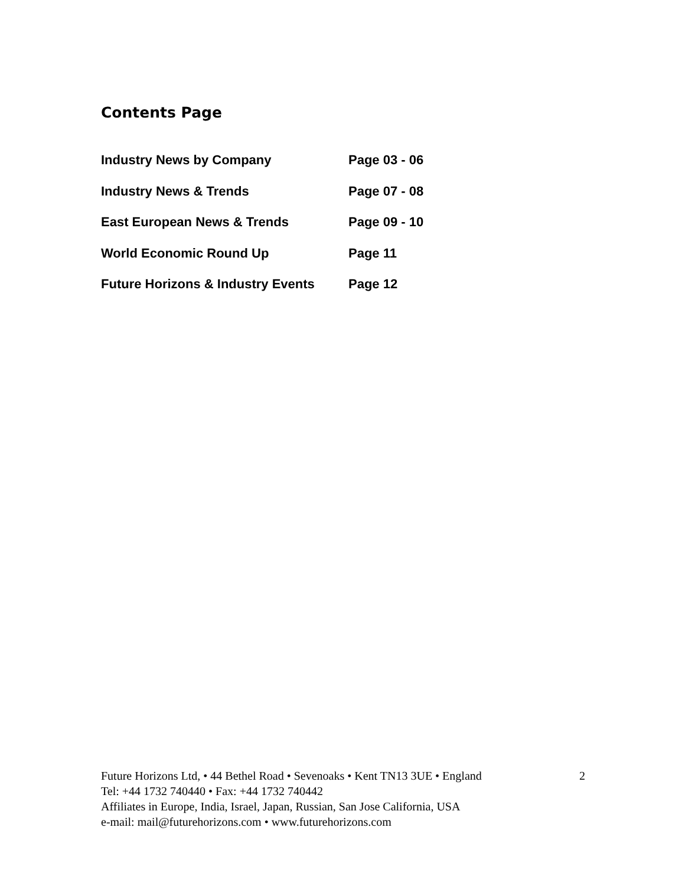Contents Page
| Industry News by Company | Page 03 - 06 |
| Industry News & Trends | Page 07 - 08 |
| East European News & Trends | Page 09 - 10 |
| World Economic Round Up | Page 11 |
| Future Horizons & Industry Events | Page 12 |
Future Horizons Ltd, • 44 Bethel Road • Sevenoaks • Kent TN13 3UE • England
Tel: +44 1732 740440 • Fax: +44 1732 740442
Affiliates in Europe, India, Israel, Japan, Russian, San Jose California, USA
e-mail: mail@futurehorizons.com • www.futurehorizons.com
2